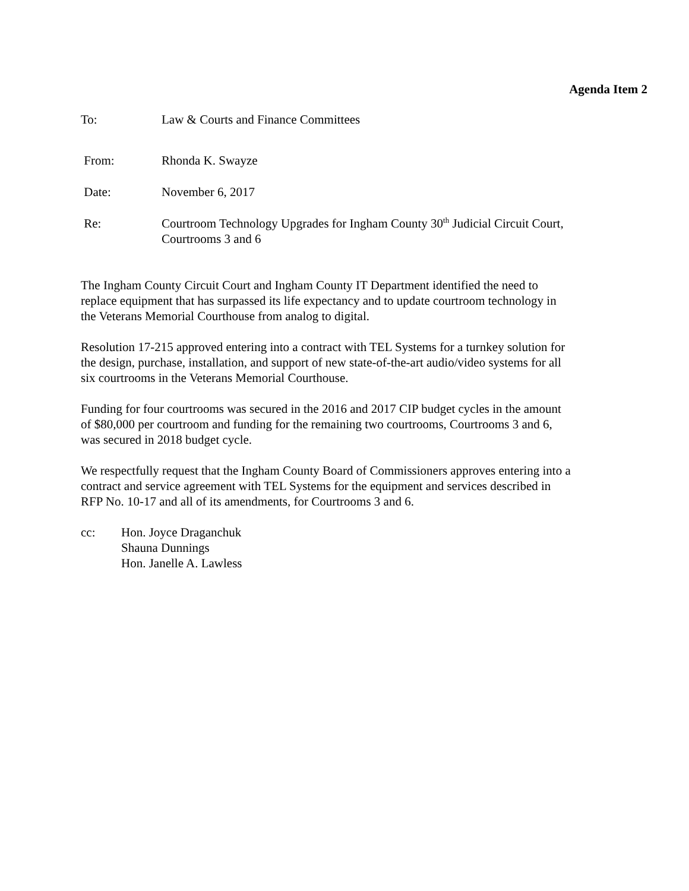Agenda Item 2
To: Law & Courts and Finance Committees
From: Rhonda K. Swayze
Date: November 6, 2017
Re: Courtroom Technology Upgrades for Ingham County 30<sup>th</sup> Judicial Circuit Court, Courtrooms 3 and 6
The Ingham County Circuit Court and Ingham County IT Department identified the need to replace equipment that has surpassed its life expectancy and to update courtroom technology in the Veterans Memorial Courthouse from analog to digital.
Resolution 17-215 approved entering into a contract with TEL Systems for a turnkey solution for the design, purchase, installation, and support of new state-of-the-art audio/video systems for all six courtrooms in the Veterans Memorial Courthouse.
Funding for four courtrooms was secured in the 2016 and 2017 CIP budget cycles in the amount of $80,000 per courtroom and funding for the remaining two courtrooms, Courtrooms 3 and 6, was secured in 2018 budget cycle.
We respectfully request that the Ingham County Board of Commissioners approves entering into a contract and service agreement with TEL Systems for the equipment and services described in RFP No. 10-17 and all of its amendments, for Courtrooms 3 and 6.
cc: Hon. Joyce Draganchuk
Shauna Dunnings
Hon. Janelle A. Lawless